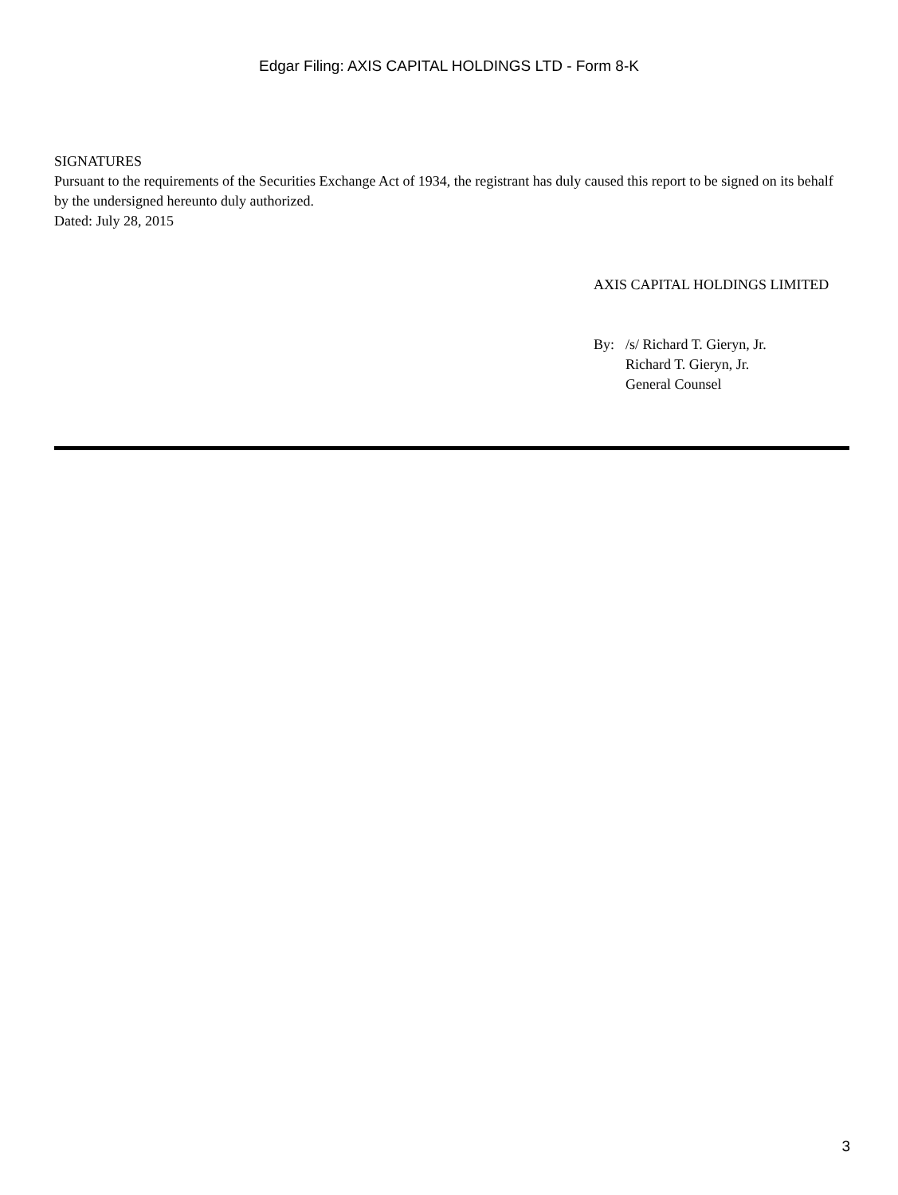Edgar Filing: AXIS CAPITAL HOLDINGS LTD - Form 8-K
SIGNATURES
Pursuant to the requirements of the Securities Exchange Act of 1934, the registrant has duly caused this report to be signed on its behalf by the undersigned hereunto duly authorized.
Dated: July 28, 2015
AXIS CAPITAL HOLDINGS LIMITED
By: /s/ Richard T. Gieryn, Jr.
Richard T. Gieryn, Jr.
General Counsel
3